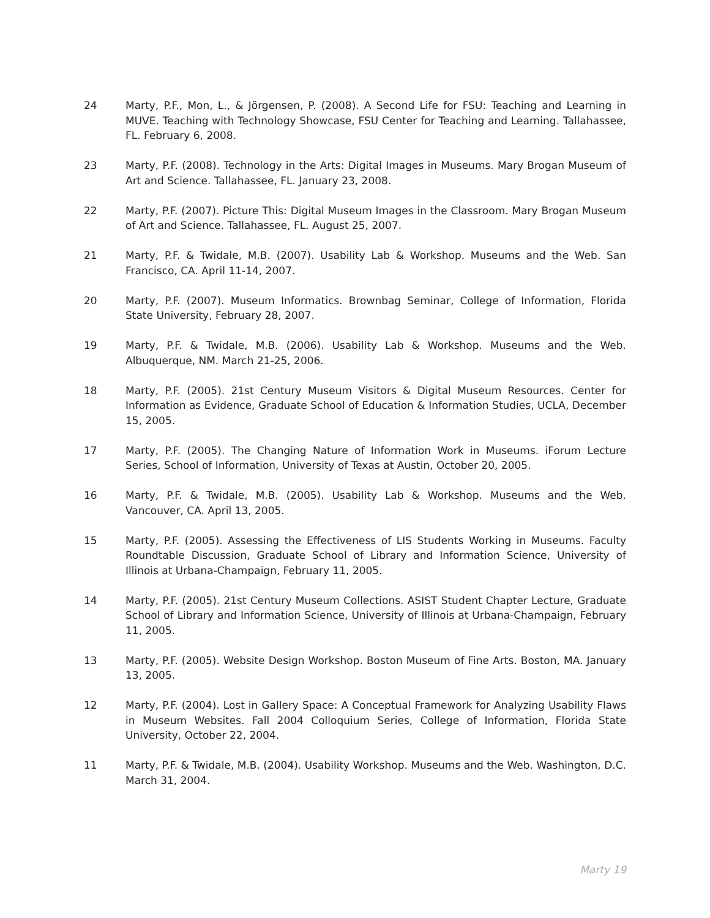24 Marty, P.F., Mon, L., & Jörgensen, P. (2008). A Second Life for FSU: Teaching and Learning in MUVE. Teaching with Technology Showcase, FSU Center for Teaching and Learning. Tallahassee, FL. February 6, 2008.
23 Marty, P.F. (2008). Technology in the Arts: Digital Images in Museums. Mary Brogan Museum of Art and Science. Tallahassee, FL. January 23, 2008.
22 Marty, P.F. (2007). Picture This: Digital Museum Images in the Classroom. Mary Brogan Museum of Art and Science. Tallahassee, FL. August 25, 2007.
21 Marty, P.F. & Twidale, M.B. (2007). Usability Lab & Workshop. Museums and the Web. San Francisco, CA. April 11-14, 2007.
20 Marty, P.F. (2007). Museum Informatics. Brownbag Seminar, College of Information, Florida State University, February 28, 2007.
19 Marty, P.F. & Twidale, M.B. (2006). Usability Lab & Workshop. Museums and the Web. Albuquerque, NM. March 21-25, 2006.
18 Marty, P.F. (2005). 21st Century Museum Visitors & Digital Museum Resources. Center for Information as Evidence, Graduate School of Education & Information Studies, UCLA, December 15, 2005.
17 Marty, P.F. (2005). The Changing Nature of Information Work in Museums. iForum Lecture Series, School of Information, University of Texas at Austin, October 20, 2005.
16 Marty, P.F. & Twidale, M.B. (2005). Usability Lab & Workshop. Museums and the Web. Vancouver, CA. April 13, 2005.
15 Marty, P.F. (2005). Assessing the Effectiveness of LIS Students Working in Museums. Faculty Roundtable Discussion, Graduate School of Library and Information Science, University of Illinois at Urbana-Champaign, February 11, 2005.
14 Marty, P.F. (2005). 21st Century Museum Collections. ASIST Student Chapter Lecture, Graduate School of Library and Information Science, University of Illinois at Urbana-Champaign, February 11, 2005.
13 Marty, P.F. (2005). Website Design Workshop. Boston Museum of Fine Arts. Boston, MA. January 13, 2005.
12 Marty, P.F. (2004). Lost in Gallery Space: A Conceptual Framework for Analyzing Usability Flaws in Museum Websites. Fall 2004 Colloquium Series, College of Information, Florida State University, October 22, 2004.
11 Marty, P.F. & Twidale, M.B. (2004). Usability Workshop. Museums and the Web. Washington, D.C. March 31, 2004.
Marty 19